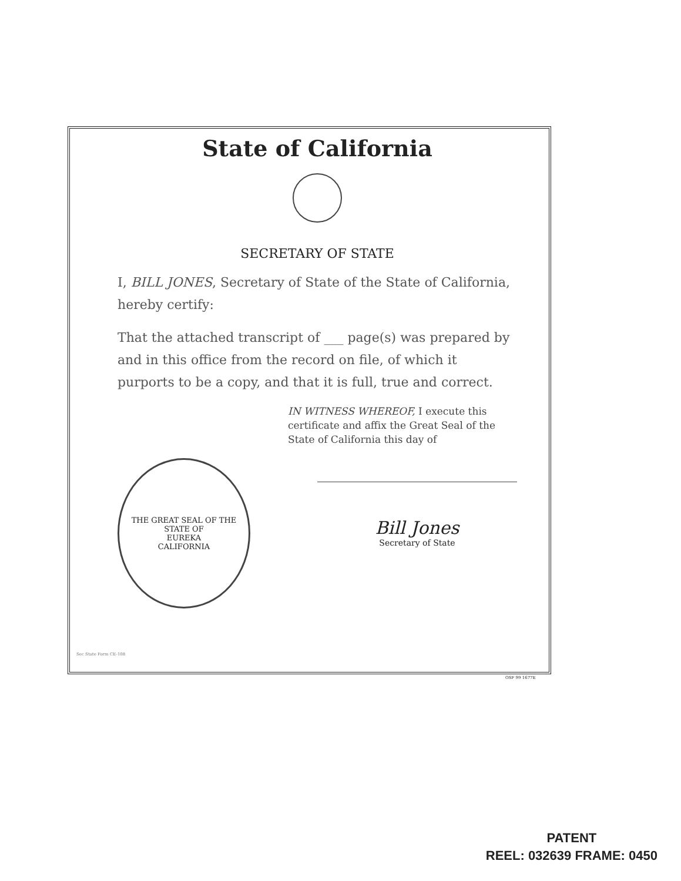State of California
SECRETARY OF STATE
I, BILL JONES, Secretary of State of the State of California, hereby certify:
That the attached transcript of ___ page(s) was prepared by and in this office from the record on file, of which it purports to be a copy, and that it is full, true and correct.
IN WITNESS WHEREOF, I execute this certificate and affix the Great Seal of the State of California this day of
THE GREAT SEAL OF THE STATE OF
EUREKA
CALIFORNIA
Bill Jones
Secretary of State
Sec State Form CE-108
OSF 99 1677E
PATENT
REEL: 032639 FRAME: 0450